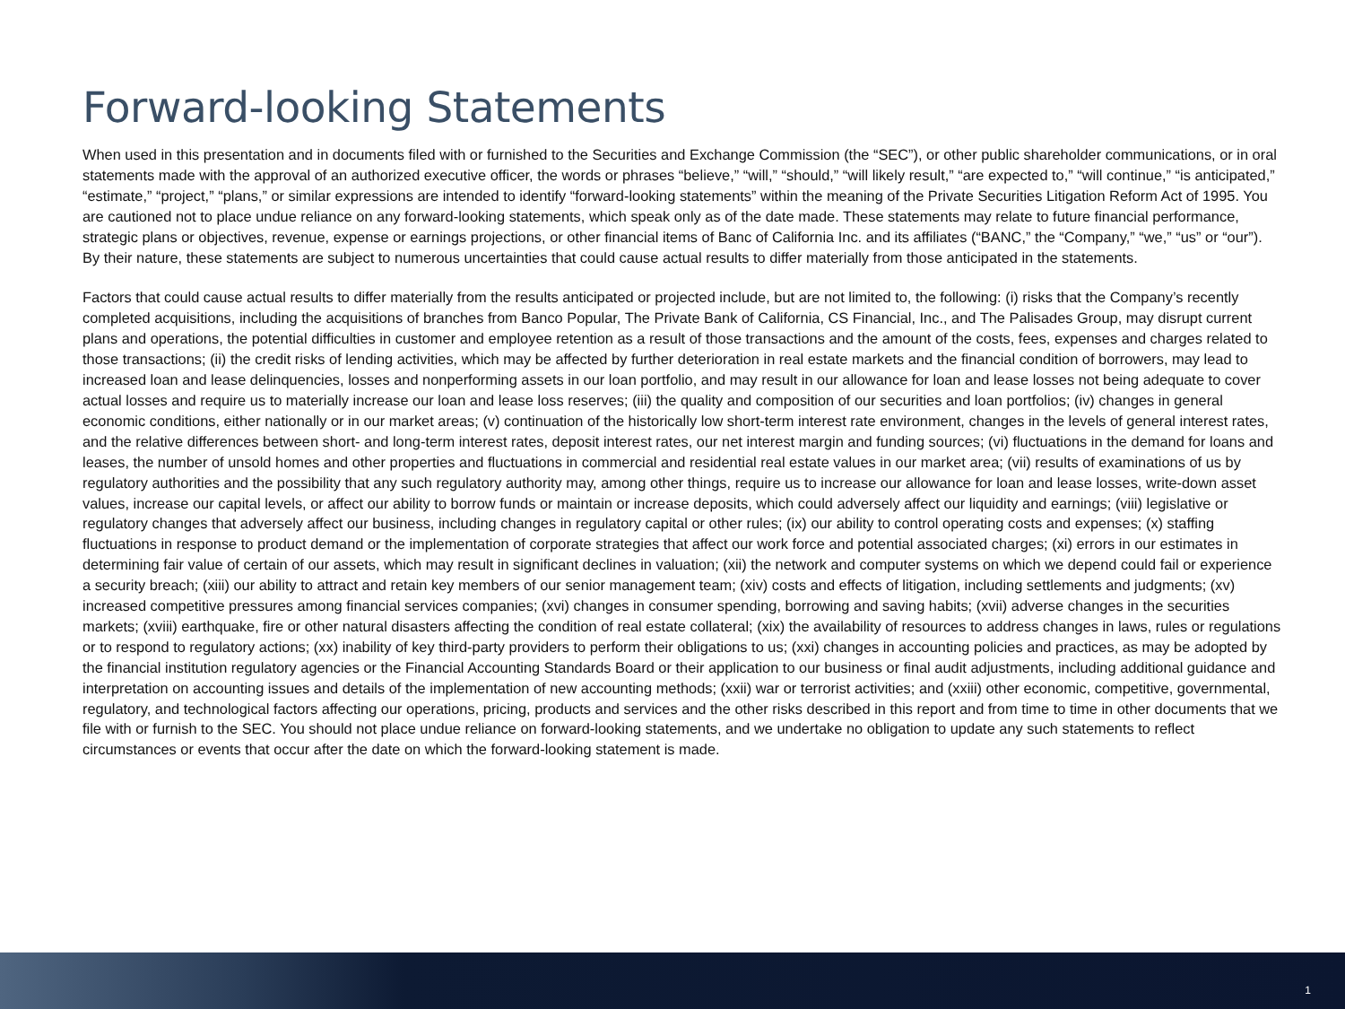Forward-looking Statements
When used in this presentation and in documents filed with or furnished to the Securities and Exchange Commission (the “SEC”), or other public shareholder communications, or in oral statements made with the approval of an authorized executive officer, the words or phrases “believe,” “will,” “should,” “will likely result,” “are expected to,” “will continue,” “is anticipated,” “estimate,” “project,” “plans,” or similar expressions are intended to identify “forward-looking statements” within the meaning of the Private Securities Litigation Reform Act of 1995. You are cautioned not to place undue reliance on any forward-looking statements, which speak only as of the date made. These statements may relate to future financial performance, strategic plans or objectives, revenue, expense or earnings projections, or other financial items of Banc of California Inc. and its affiliates (“BANC,” the “Company,” “we,” “us” or “our”). By their nature, these statements are subject to numerous uncertainties that could cause actual results to differ materially from those anticipated in the statements.
Factors that could cause actual results to differ materially from the results anticipated or projected include, but are not limited to, the following: (i) risks that the Company’s recently completed acquisitions, including the acquisitions of branches from Banco Popular, The Private Bank of California, CS Financial, Inc., and The Palisades Group, may disrupt current plans and operations, the potential difficulties in customer and employee retention as a result of those transactions and the amount of the costs, fees, expenses and charges related to those transactions; (ii) the credit risks of lending activities, which may be affected by further deterioration in real estate markets and the financial condition of borrowers, may lead to increased loan and lease delinquencies, losses and nonperforming assets in our loan portfolio, and may result in our allowance for loan and lease losses not being adequate to cover actual losses and require us to materially increase our loan and lease loss reserves; (iii) the quality and composition of our securities and loan portfolios; (iv) changes in general economic conditions, either nationally or in our market areas; (v) continuation of the historically low short-term interest rate environment, changes in the levels of general interest rates, and the relative differences between short- and long-term interest rates, deposit interest rates, our net interest margin and funding sources; (vi) fluctuations in the demand for loans and leases, the number of unsold homes and other properties and fluctuations in commercial and residential real estate values in our market area; (vii) results of examinations of us by regulatory authorities and the possibility that any such regulatory authority may, among other things, require us to increase our allowance for loan and lease losses, write-down asset values, increase our capital levels, or affect our ability to borrow funds or maintain or increase deposits, which could adversely affect our liquidity and earnings; (viii) legislative or regulatory changes that adversely affect our business, including changes in regulatory capital or other rules; (ix) our ability to control operating costs and expenses; (x) staffing fluctuations in response to product demand or the implementation of corporate strategies that affect our work force and potential associated charges; (xi) errors in our estimates in determining fair value of certain of our assets, which may result in significant declines in valuation; (xii) the network and computer systems on which we depend could fail or experience a security breach; (xiii) our ability to attract and retain key members of our senior management team; (xiv) costs and effects of litigation, including settlements and judgments; (xv) increased competitive pressures among financial services companies; (xvi) changes in consumer spending, borrowing and saving habits; (xvii) adverse changes in the securities markets; (xviii) earthquake, fire or other natural disasters affecting the condition of real estate collateral; (xix) the availability of resources to address changes in laws, rules or regulations or to respond to regulatory actions; (xx) inability of key third-party providers to perform their obligations to us; (xxi) changes in accounting policies and practices, as may be adopted by the financial institution regulatory agencies or the Financial Accounting Standards Board or their application to our business or final audit adjustments, including additional guidance and interpretation on accounting issues and details of the implementation of new accounting methods; (xxii) war or terrorist activities; and (xxiii) other economic, competitive, governmental, regulatory, and technological factors affecting our operations, pricing, products and services and the other risks described in this report and from time to time in other documents that we file with or furnish to the SEC. You should not place undue reliance on forward-looking statements, and we undertake no obligation to update any such statements to reflect circumstances or events that occur after the date on which the forward-looking statement is made.
1